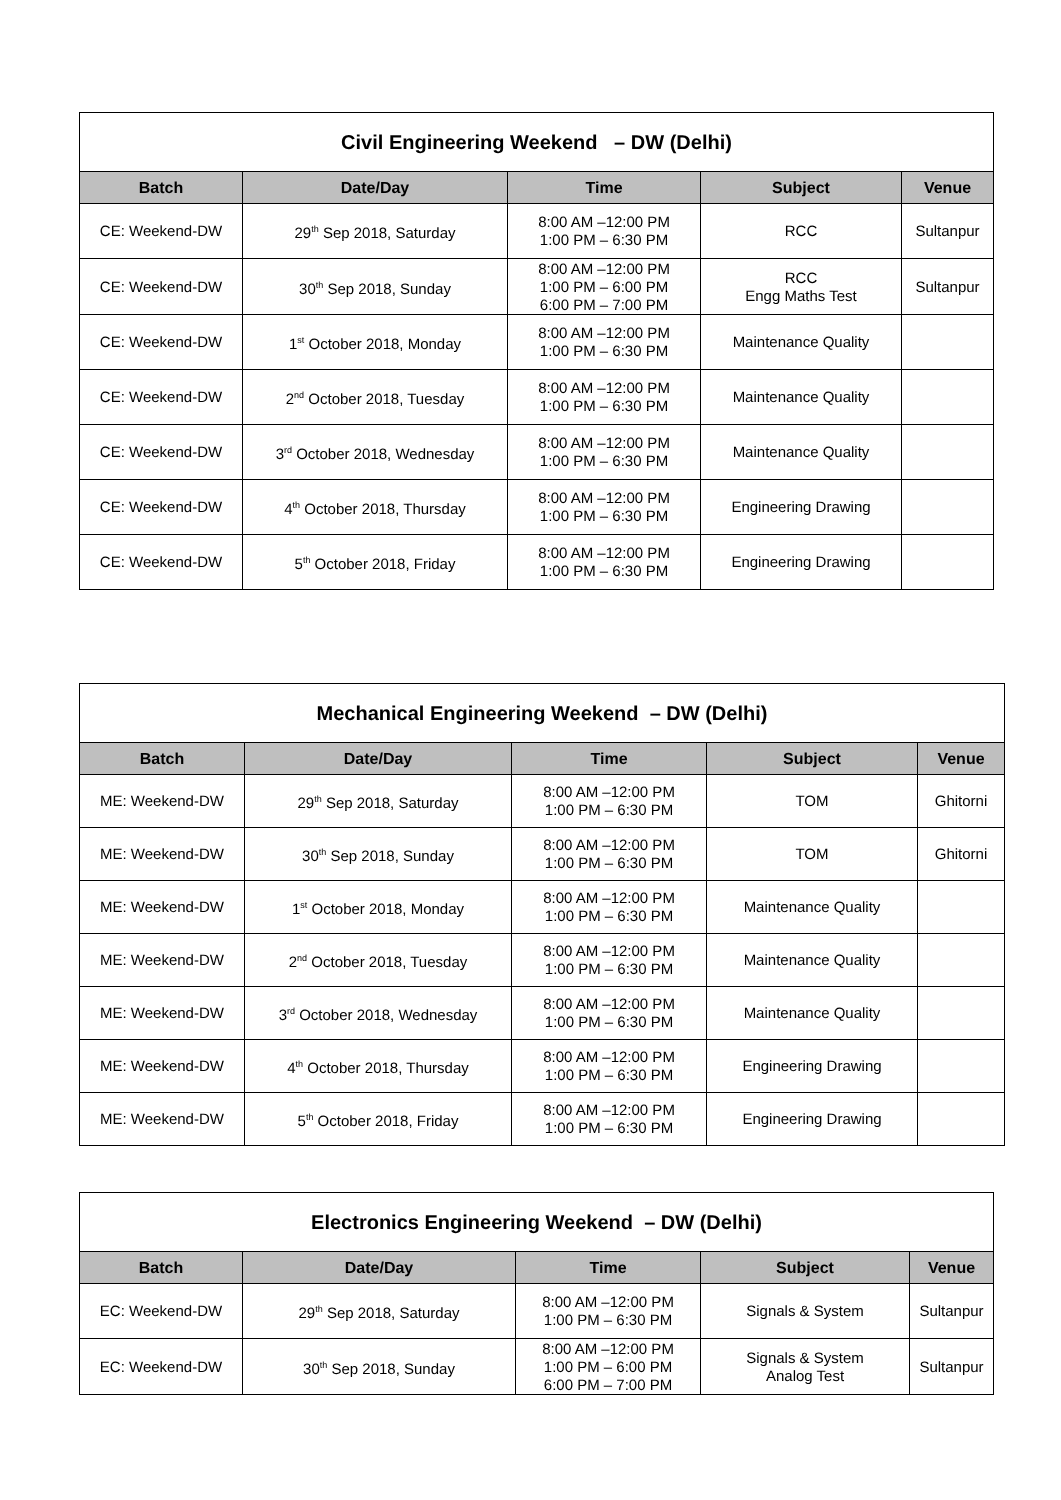| Civil Engineering Weekend – DW (Delhi) | | | | |
| --- | --- | --- | --- | --- |
| Batch | Date/Day | Time | Subject | Venue |
| CE: Weekend-DW | 29<sup>th</sup> Sep 2018, Saturday | 8:00 AM –12:00 PM 1:00 PM – 6:30 PM | RCC | Sultanpur |
| CE: Weekend-DW | 30<sup>th</sup> Sep 2018, Sunday | 8:00 AM –12:00 PM 1:00 PM – 6:00 PM 6:00 PM – 7:00 PM | RCC Engg Maths Test | Sultanpur |
| CE: Weekend-DW | 1<sup>st</sup> October 2018, Monday | 8:00 AM –12:00 PM 1:00 PM – 6:30 PM | Maintenance Quality | |
| CE: Weekend-DW | 2<sup>nd</sup> October 2018, Tuesday | 8:00 AM –12:00 PM 1:00 PM – 6:30 PM | Maintenance Quality | |
| CE: Weekend-DW | 3<sup>rd</sup> October 2018, Wednesday | 8:00 AM –12:00 PM 1:00 PM – 6:30 PM | Maintenance Quality | |
| CE: Weekend-DW | 4<sup>th</sup> October 2018, Thursday | 8:00 AM –12:00 PM 1:00 PM – 6:30 PM | Engineering Drawing | |
| CE: Weekend-DW | 5<sup>th</sup> October 2018, Friday | 8:00 AM –12:00 PM 1:00 PM – 6:30 PM | Engineering Drawing | |
| Mechanical Engineering Weekend – DW (Delhi) | | | | |
| --- | --- | --- | --- | --- |
| Batch | Date/Day | Time | Subject | Venue |
| ME: Weekend-DW | 29<sup>th</sup> Sep 2018, Saturday | 8:00 AM –12:00 PM 1:00 PM – 6:30 PM | TOM | Ghitorni |
| ME: Weekend-DW | 30<sup>th</sup> Sep 2018, Sunday | 8:00 AM –12:00 PM 1:00 PM – 6:30 PM | TOM | Ghitorni |
| ME: Weekend-DW | 1<sup>st</sup> October 2018, Monday | 8:00 AM –12:00 PM 1:00 PM – 6:30 PM | Maintenance Quality | |
| ME: Weekend-DW | 2<sup>nd</sup> October 2018, Tuesday | 8:00 AM –12:00 PM 1:00 PM – 6:30 PM | Maintenance Quality | |
| ME: Weekend-DW | 3<sup>rd</sup> October 2018, Wednesday | 8:00 AM –12:00 PM 1:00 PM – 6:30 PM | Maintenance Quality | |
| ME: Weekend-DW | 4<sup>th</sup> October 2018, Thursday | 8:00 AM –12:00 PM 1:00 PM – 6:30 PM | Engineering Drawing | |
| ME: Weekend-DW | 5<sup>th</sup> October 2018, Friday | 8:00 AM –12:00 PM 1:00 PM – 6:30 PM | Engineering Drawing | |
| Electronics Engineering Weekend – DW (Delhi) | | | | |
| --- | --- | --- | --- | --- |
| Batch | Date/Day | Time | Subject | Venue |
| EC: Weekend-DW | 29<sup>th</sup> Sep 2018, Saturday | 8:00 AM –12:00 PM 1:00 PM – 6:30 PM | Signals & System | Sultanpur |
| EC: Weekend-DW | 30<sup>th</sup> Sep 2018, Sunday | 8:00 AM –12:00 PM 1:00 PM – 6:00 PM 6:00 PM – 7:00 PM | Signals & System Analog Test | Sultanpur |